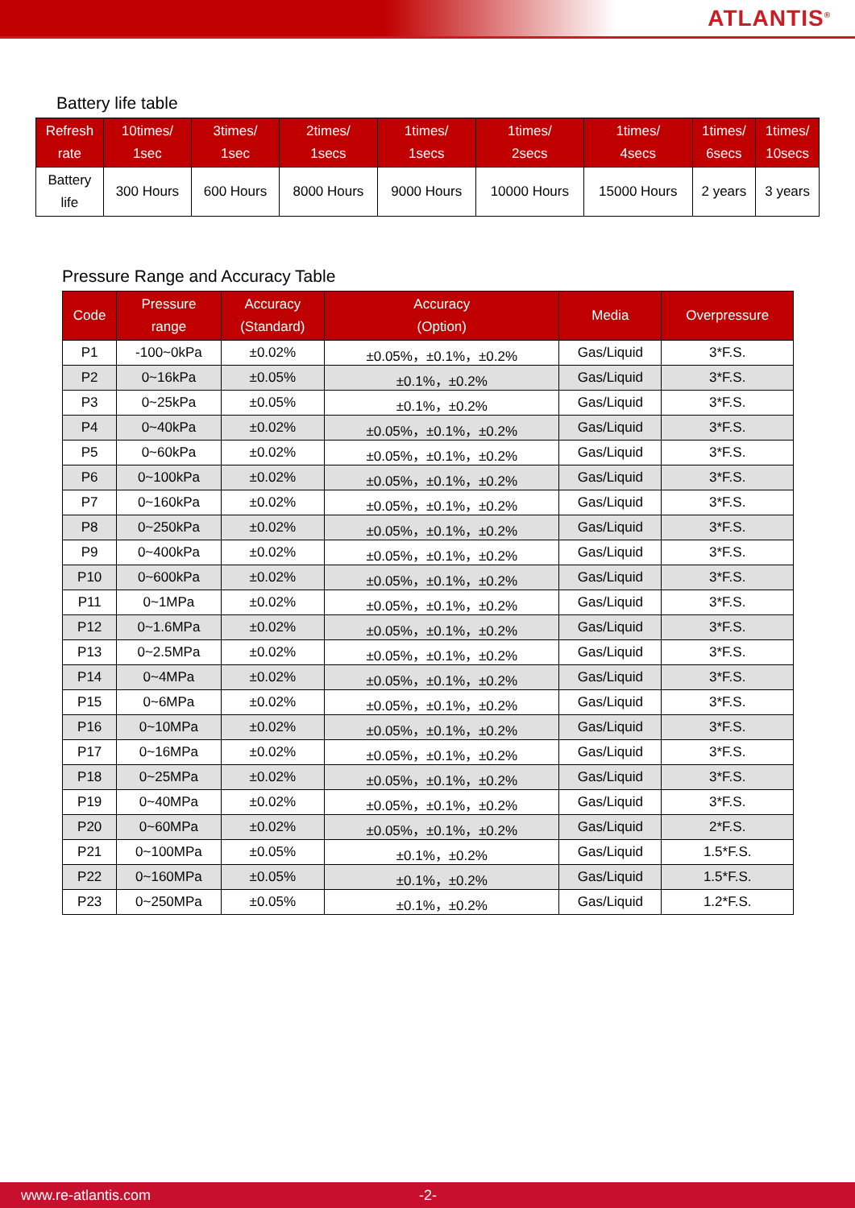ATLANTIS<sup>®</sup>
Battery life table
| Refresh rate | 10times/ 1sec | 3times/ 1sec | 2times/ 1secs | 1times/ 1secs | 1times/ 2secs | 1times/ 4secs | 1times/ 6secs | 1times/ 10secs |
| --- | --- | --- | --- | --- | --- | --- | --- | --- |
| Battery life | 300 Hours | 600 Hours | 8000 Hours | 9000 Hours | 10000 Hours | 15000 Hours | 2 years | 3 years |
Pressure Range and Accuracy Table
| Code | Pressure range | Accuracy (Standard) | Accuracy (Option) | Media | Overpressure |
| --- | --- | --- | --- | --- | --- |
| P1 | -100~0kPa | ±0.02% | ±0.05%，±0.1%，±0.2% | Gas/Liquid | 3*F.S. |
| P2 | 0~16kPa | ±0.05% | ±0.1%，±0.2% | Gas/Liquid | 3*F.S. |
| P3 | 0~25kPa | ±0.05% | ±0.1%，±0.2% | Gas/Liquid | 3*F.S. |
| P4 | 0~40kPa | ±0.02% | ±0.05%，±0.1%，±0.2% | Gas/Liquid | 3*F.S. |
| P5 | 0~60kPa | ±0.02% | ±0.05%，±0.1%，±0.2% | Gas/Liquid | 3*F.S. |
| P6 | 0~100kPa | ±0.02% | ±0.05%，±0.1%，±0.2% | Gas/Liquid | 3*F.S. |
| P7 | 0~160kPa | ±0.02% | ±0.05%，±0.1%，±0.2% | Gas/Liquid | 3*F.S. |
| P8 | 0~250kPa | ±0.02% | ±0.05%，±0.1%，±0.2% | Gas/Liquid | 3*F.S. |
| P9 | 0~400kPa | ±0.02% | ±0.05%，±0.1%，±0.2% | Gas/Liquid | 3*F.S. |
| P10 | 0~600kPa | ±0.02% | ±0.05%，±0.1%，±0.2% | Gas/Liquid | 3*F.S. |
| P11 | 0~1MPa | ±0.02% | ±0.05%，±0.1%，±0.2% | Gas/Liquid | 3*F.S. |
| P12 | 0~1.6MPa | ±0.02% | ±0.05%，±0.1%，±0.2% | Gas/Liquid | 3*F.S. |
| P13 | 0~2.5MPa | ±0.02% | ±0.05%，±0.1%，±0.2% | Gas/Liquid | 3*F.S. |
| P14 | 0~4MPa | ±0.02% | ±0.05%，±0.1%，±0.2% | Gas/Liquid | 3*F.S. |
| P15 | 0~6MPa | ±0.02% | ±0.05%，±0.1%，±0.2% | Gas/Liquid | 3*F.S. |
| P16 | 0~10MPa | ±0.02% | ±0.05%，±0.1%，±0.2% | Gas/Liquid | 3*F.S. |
| P17 | 0~16MPa | ±0.02% | ±0.05%，±0.1%，±0.2% | Gas/Liquid | 3*F.S. |
| P18 | 0~25MPa | ±0.02% | ±0.05%，±0.1%，±0.2% | Gas/Liquid | 3*F.S. |
| P19 | 0~40MPa | ±0.02% | ±0.05%，±0.1%，±0.2% | Gas/Liquid | 3*F.S. |
| P20 | 0~60MPa | ±0.02% | ±0.05%，±0.1%，±0.2% | Gas/Liquid | 2*F.S. |
| P21 | 0~100MPa | ±0.05% | ±0.1%，±0.2% | Gas/Liquid | 1.5*F.S. |
| P22 | 0~160MPa | ±0.05% | ±0.1%，±0.2% | Gas/Liquid | 1.5*F.S. |
| P23 | 0~250MPa | ±0.05% | ±0.1%，±0.2% | Gas/Liquid | 1.2*F.S. |
www.re-atlantis.com -2-